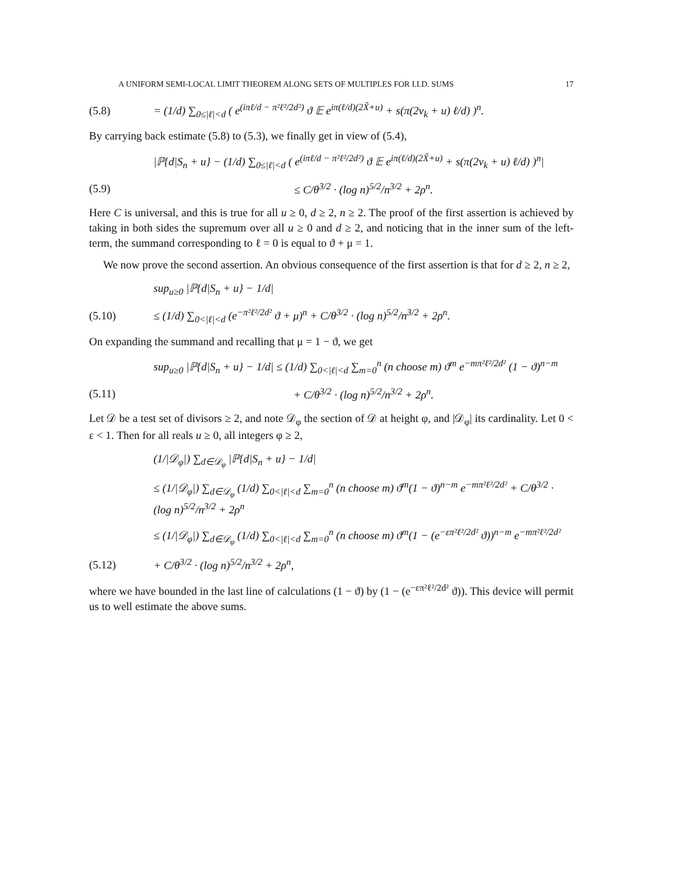A UNIFORM SEMI-LOCAL LIMIT THEOREM ALONG SETS OF MULTIPLES FOR I.I.D. SUMS 17
(5.8) = (1/d) ∑<sub>0≤|ℓ|<d</sub> ( e<sup>(iπℓ/d − π²ℓ²/2d²)</sup> ϑ 𝔼 e<sup>iπ(ℓ/d)(2X̃+u)</sup> + s(π(2v<sub>k</sub> + u) ℓ/d) )<sup>n</sup>.
By carrying back estimate (5.8) to (5.3), we finally get in view of (5.4),
|ℙ{d|S<sub>n</sub> + u} − (1/d) ∑<sub>0≤|ℓ|<d</sub> ( e<sup>(iπℓ/d − π²ℓ²/2d²)</sup> ϑ 𝔼 e<sup>iπ(ℓ/d)(2X̃+u)</sup> + s(π(2v<sub>k</sub> + u) ℓ/d) )<sup>n</sup>|
(5.9) ≤ C/θ<sup>3/2</sup> · (log n)<sup>5/2</sup>/n<sup>3/2</sup> + 2ρ<sup>n</sup>.
Here C is universal, and this is true for all u ≥ 0, d ≥ 2, n ≥ 2. The proof of the first assertion is achieved by taking in both sides the supremum over all u ≥ 0 and d ≥ 2, and noticing that in the inner sum of the left-term, the summand corresponding to ℓ = 0 is equal to ϑ + μ = 1.
We now prove the second assertion. An obvious consequence of the first assertion is that for d ≥ 2, n ≥ 2,
sup<sub>u≥0</sub> |ℙ{d|S<sub>n</sub> + u} − 1/d|
(5.10) ≤ (1/d) ∑<sub>0<|ℓ|<d</sub> (e<sup>−π²ℓ²/2d²</sup> ϑ + μ)<sup>n</sup> + C/θ<sup>3/2</sup> · (log n)<sup>5/2</sup>/n<sup>3/2</sup> + 2ρ<sup>n</sup>.
On expanding the summand and recalling that μ = 1 − ϑ, we get
sup<sub>u≥0</sub> |ℙ{d|S<sub>n</sub> + u} − 1/d| ≤ (1/d) ∑<sub>0<|ℓ|<d</sub> ∑<sub>m=0</sub><sup>n</sup> (n choose m) ϑ<sup>m</sup> e<sup>−mπ²ℓ²/2d²</sup> (1 − ϑ)<sup>n−m</sup>
(5.11) + C/θ<sup>3/2</sup> · (log n)<sup>5/2</sup>/n<sup>3/2</sup> + 2ρ<sup>n</sup>.
Let 𝒟 be a test set of divisors ≥ 2, and note 𝒟<sub>φ</sub> the section of 𝒟 at height φ, and |𝒟<sub>φ</sub>| its cardinality. Let 0 < ε < 1. Then for all reals u ≥ 0, all integers φ ≥ 2,
(1/|𝒟<sub>φ</sub>|) ∑<sub>d∈𝒟<sub>φ</sub></sub> |ℙ{d|S<sub>n</sub> + u} − 1/d|
≤ (1/|𝒟<sub>φ</sub>|) ∑<sub>d∈𝒟<sub>φ</sub></sub> (1/d) ∑<sub>0<|ℓ|<d</sub> ∑<sub>m=0</sub><sup>n</sup> (n choose m) ϑ<sup>m</sup>(1 − ϑ)<sup>n−m</sup> e<sup>−mπ²ℓ²/2d²</sup> + C/θ<sup>3/2</sup> · (log n)<sup>5/2</sup>/n<sup>3/2</sup> + 2ρ<sup>n</sup>
≤ (1/|𝒟<sub>φ</sub>|) ∑<sub>d∈𝒟<sub>φ</sub></sub> (1/d) ∑<sub>0<|ℓ|<d</sub> ∑<sub>m=0</sub><sup>n</sup> (n choose m) ϑ<sup>m</sup>(1 − (e<sup>−επ²ℓ²/2d²</sup> ϑ))<sup>n−m</sup> e<sup>−mπ²ℓ²/2d²</sup>
(5.12) + C/θ<sup>3/2</sup> · (log n)<sup>5/2</sup>/n<sup>3/2</sup> + 2ρ<sup>n</sup>,
where we have bounded in the last line of calculations (1 − ϑ) by (1 − (e<sup>−επ²ℓ²/2d²</sup> ϑ)). This device will permit us to well estimate the above sums.